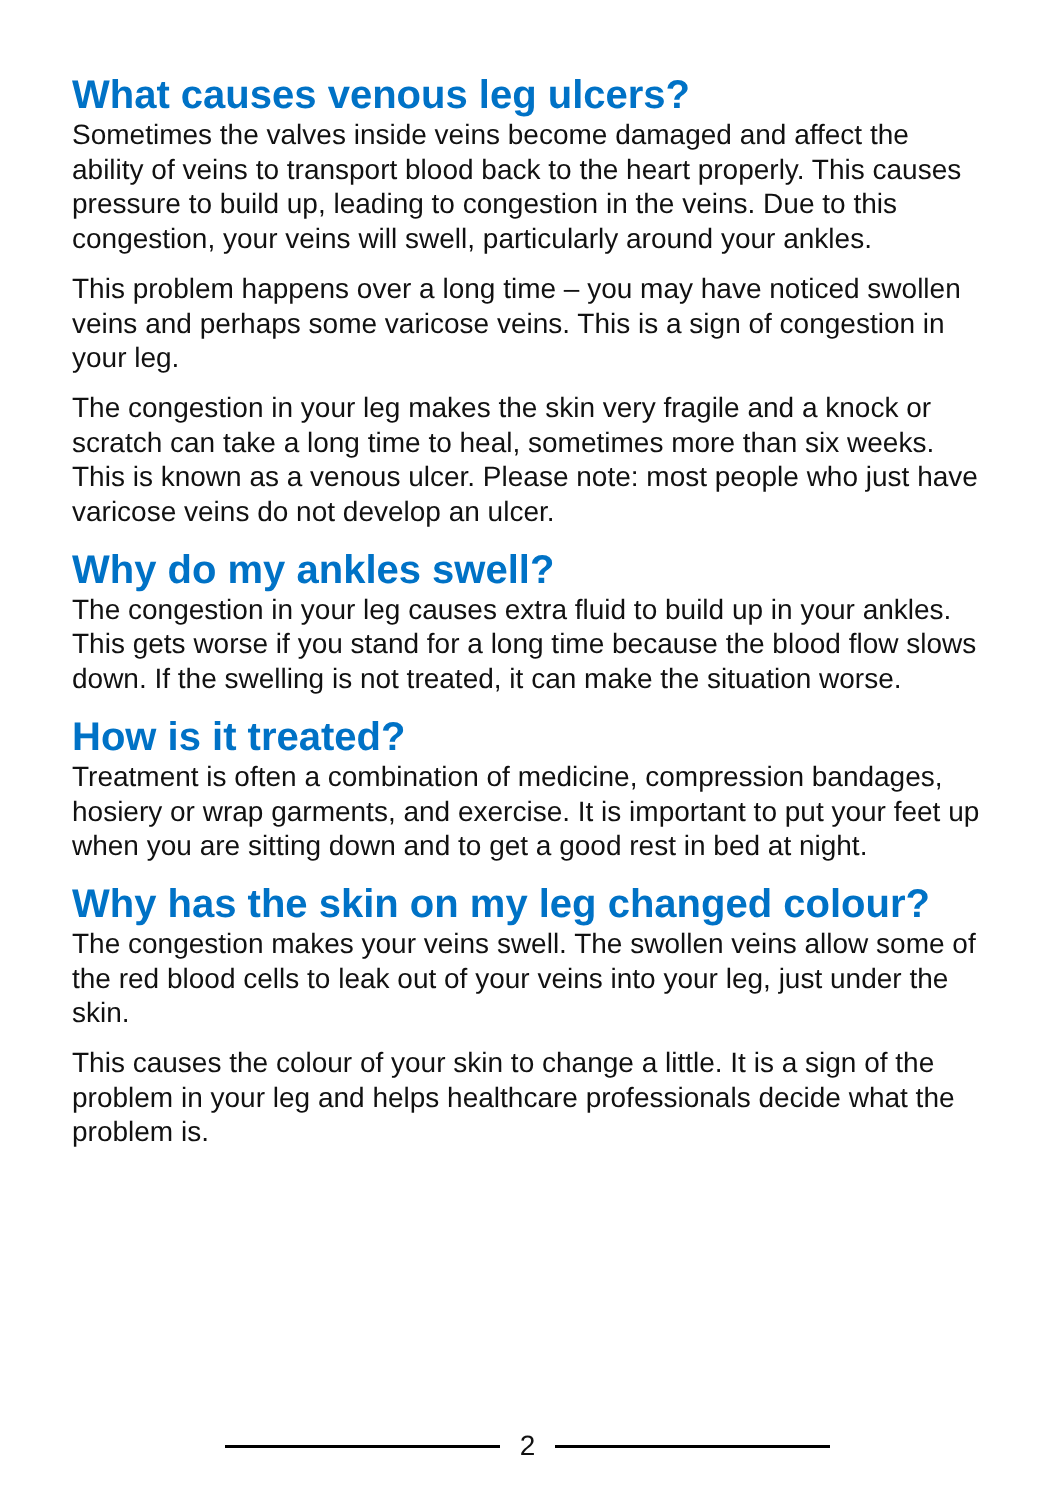What causes venous leg ulcers?
Sometimes the valves inside veins become damaged and affect the ability of veins to transport blood back to the heart properly. This causes pressure to build up, leading to congestion in the veins. Due to this congestion, your veins will swell, particularly around your ankles.
This problem happens over a long time – you may have noticed swollen veins and perhaps some varicose veins. This is a sign of congestion in your leg.
The congestion in your leg makes the skin very fragile and a knock or scratch can take a long time to heal, sometimes more than six weeks. This is known as a venous ulcer. Please note: most people who just have varicose veins do not develop an ulcer.
Why do my ankles swell?
The congestion in your leg causes extra fluid to build up in your ankles. This gets worse if you stand for a long time because the blood flow slows down. If the swelling is not treated, it can make the situation worse.
How is it treated?
Treatment is often a combination of medicine, compression bandages, hosiery or wrap garments, and exercise. It is important to put your feet up when you are sitting down and to get a good rest in bed at night.
Why has the skin on my leg changed colour?
The congestion makes your veins swell. The swollen veins allow some of the red blood cells to leak out of your veins into your leg, just under the skin.
This causes the colour of your skin to change a little. It is a sign of the problem in your leg and helps healthcare professionals decide what the problem is.
2